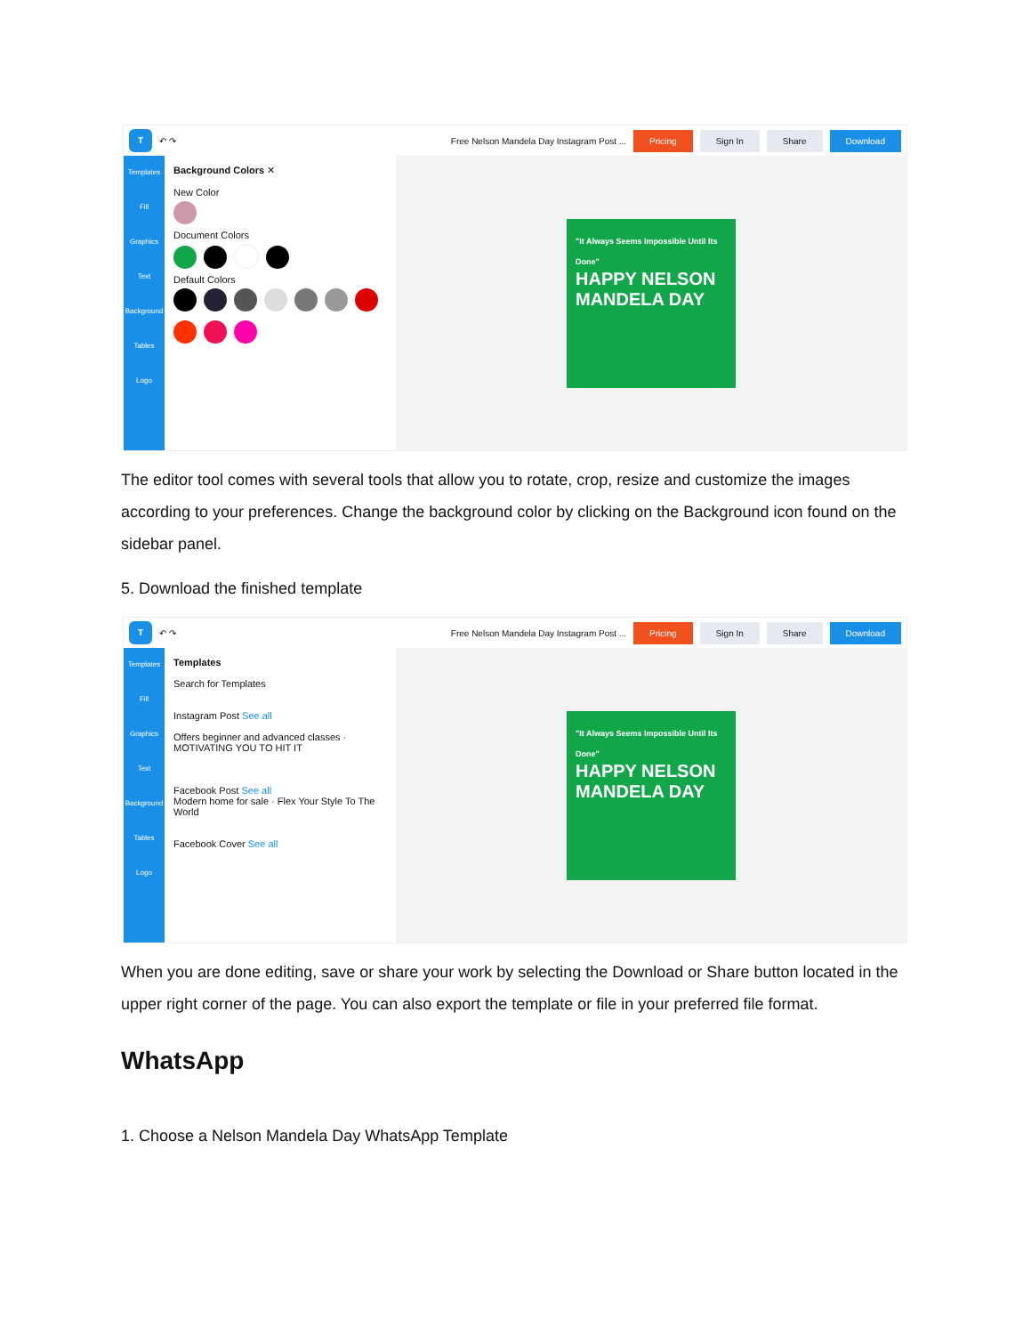T
↶ ↷ Free Nelson Mandela Day Instagram Post ... Pricing Sign In Share Download
Templates
Fill
Graphics
Text
Background
Tables
Logo
Background Colors ✕
New Color
Document Colors
Default Colors
"It Always Seems Impossible Until Its Done"
HAPPY NELSON MANDELA DAY
The editor tool comes with several tools that allow you to rotate, crop, resize and customize the images according to your preferences. Change the background color by clicking on the Background icon found on the sidebar panel.
5. Download the finished template
T
↶ ↷ Free Nelson Mandela Day Instagram Post ... Pricing Sign In Share Download
Templates
Fill
Graphics
Text
Background
Tables
Logo
Templates
Search for Templates
Instagram Post See all
Offers beginner and advanced classes · MOTIVATING YOU TO HIT IT
Facebook Post See all
Modern home for sale · Flex Your Style To The World
Facebook Cover See all
"It Always Seems Impossible Until Its Done"
HAPPY NELSON MANDELA DAY
When you are done editing, save or share your work by selecting the Download or Share button located in the upper right corner of the page. You can also export the template or file in your preferred file format.
WhatsApp
1. Choose a Nelson Mandela Day WhatsApp Template